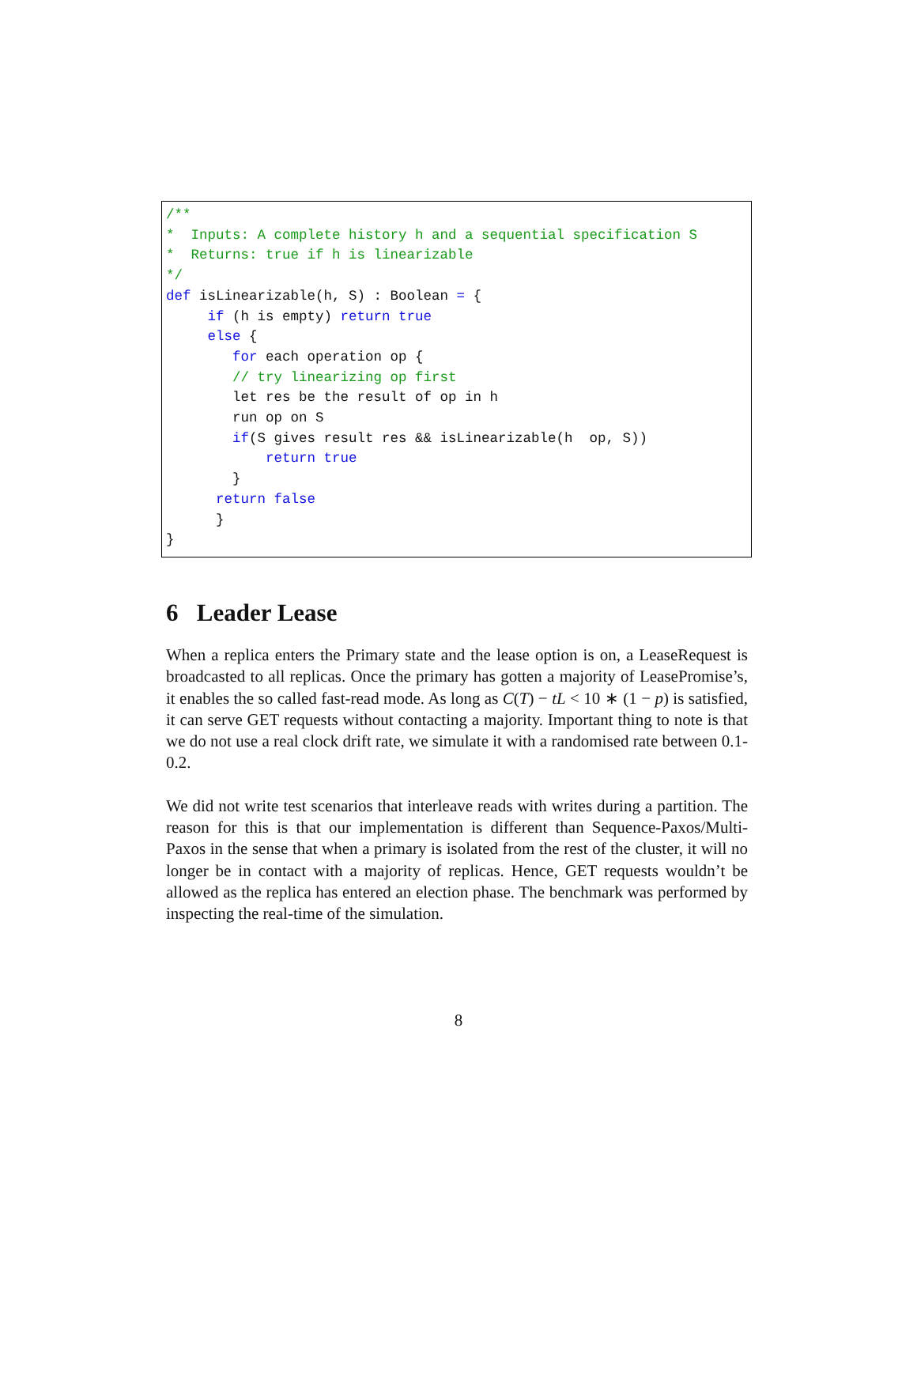/** * Inputs: A complete history h and a sequential specification S * Returns: true if h is linearizable */ def isLinearizable(h, S) : Boolean = { if (h is empty) return true else { for each operation op { // try linearizing op first let res be the result of op in h run op on S if(S gives result res && isLinearizable(h op, S)) return true } return false } }
6 Leader Lease
When a replica enters the Primary state and the lease option is on, a LeaseRequest is broadcasted to all replicas. Once the primary has gotten a majority of LeasePromise’s, it enables the so called fast-read mode. As long as C(T) − tL < 10 ∗ (1 − p) is satisfied, it can serve GET requests without contacting a majority. Important thing to note is that we do not use a real clock drift rate, we simulate it with a randomised rate between 0.1-0.2.
We did not write test scenarios that interleave reads with writes during a partition. The reason for this is that our implementation is different than Sequence-Paxos/Multi-Paxos in the sense that when a primary is isolated from the rest of the cluster, it will no longer be in contact with a majority of replicas. Hence, GET requests wouldn’t be allowed as the replica has entered an election phase. The benchmark was performed by inspecting the real-time of the simulation.
8